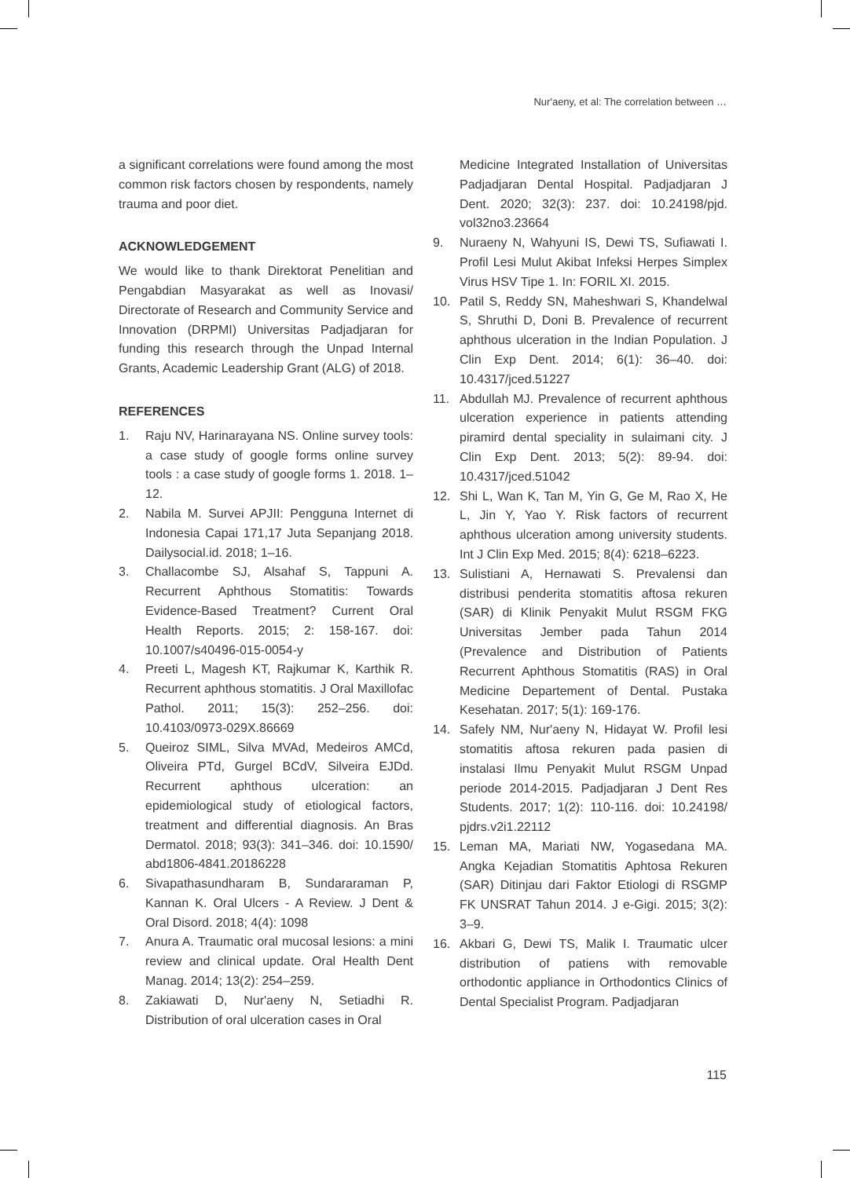Nur'aeny, et al: The correlation between …
a significant correlations were found among the most common risk factors chosen by respondents, namely trauma and poor diet.
ACKNOWLEDGEMENT
We would like to thank Direktorat Penelitian and Pengabdian Masyarakat as well as Inovasi/ Directorate of Research and Community Service and Innovation (DRPMI) Universitas Padjadjaran for funding this research through the Unpad Internal Grants, Academic Leadership Grant (ALG) of 2018.
REFERENCES
1. Raju NV, Harinarayana NS. Online survey tools: a case study of google forms online survey tools : a case study of google forms 1. 2018. 1–12.
2. Nabila M. Survei APJII: Pengguna Internet di Indonesia Capai 171,17 Juta Sepanjang 2018. Dailysocial.id. 2018; 1–16.
3. Challacombe SJ, Alsahaf S, Tappuni A. Recurrent Aphthous Stomatitis: Towards Evidence-Based Treatment? Current Oral Health Reports. 2015; 2: 158-167. doi: 10.1007/s40496-015-0054-y
4. Preeti L, Magesh KT, Rajkumar K, Karthik R. Recurrent aphthous stomatitis. J Oral Maxillofac Pathol. 2011; 15(3): 252–256. doi: 10.4103/0973-029X.86669
5. Queiroz SIML, Silva MVAd, Medeiros AMCd, Oliveira PTd, Gurgel BCdV, Silveira EJDd. Recurrent aphthous ulceration: an epidemiological study of etiological factors, treatment and differential diagnosis. An Bras Dermatol. 2018; 93(3): 341–346. doi: 10.1590/ abd1806-4841.20186228
6. Sivapathasundharam B, Sundararaman P, Kannan K. Oral Ulcers - A Review. J Dent & Oral Disord. 2018; 4(4): 1098
7. Anura A. Traumatic oral mucosal lesions: a mini review and clinical update. Oral Health Dent Manag. 2014; 13(2): 254–259.
8. Zakiawati D, Nur'aeny N, Setiadhi R. Distribution of oral ulceration cases in Oral
Medicine Integrated Installation of Universitas Padjadjaran Dental Hospital. Padjadjaran J Dent. 2020; 32(3): 237. doi: 10.24198/pjd. vol32no3.23664
9. Nuraeny N, Wahyuni IS, Dewi TS, Sufiawati I. Profil Lesi Mulut Akibat Infeksi Herpes Simplex Virus HSV Tipe 1. In: FORIL XI. 2015.
10. Patil S, Reddy SN, Maheshwari S, Khandelwal S, Shruthi D, Doni B. Prevalence of recurrent aphthous ulceration in the Indian Population. J Clin Exp Dent. 2014; 6(1): 36–40. doi: 10.4317/jced.51227
11. Abdullah MJ. Prevalence of recurrent aphthous ulceration experience in patients attending piramird dental speciality in sulaimani city. J Clin Exp Dent. 2013; 5(2): 89-94. doi: 10.4317/jced.51042
12. Shi L, Wan K, Tan M, Yin G, Ge M, Rao X, He L, Jin Y, Yao Y. Risk factors of recurrent aphthous ulceration among university students. Int J Clin Exp Med. 2015; 8(4): 6218–6223.
13. Sulistiani A, Hernawati S. Prevalensi dan distribusi penderita stomatitis aftosa rekuren (SAR) di Klinik Penyakit Mulut RSGM FKG Universitas Jember pada Tahun 2014 (Prevalence and Distribution of Patients Recurrent Aphthous Stomatitis (RAS) in Oral Medicine Departement of Dental. Pustaka Kesehatan. 2017; 5(1): 169-176.
14. Safely NM, Nur'aeny N, Hidayat W. Profil lesi stomatitis aftosa rekuren pada pasien di instalasi Ilmu Penyakit Mulut RSGM Unpad periode 2014-2015. Padjadjaran J Dent Res Students. 2017; 1(2): 110-116. doi: 10.24198/ pjdrs.v2i1.22112
15. Leman MA, Mariati NW, Yogasedana MA. Angka Kejadian Stomatitis Aphtosa Rekuren (SAR) Ditinjau dari Faktor Etiologi di RSGMP FK UNSRAT Tahun 2014. J e-Gigi. 2015; 3(2): 3–9.
16. Akbari G, Dewi TS, Malik I. Traumatic ulcer distribution of patiens with removable orthodontic appliance in Orthodontics Clinics of Dental Specialist Program. Padjadjaran
115